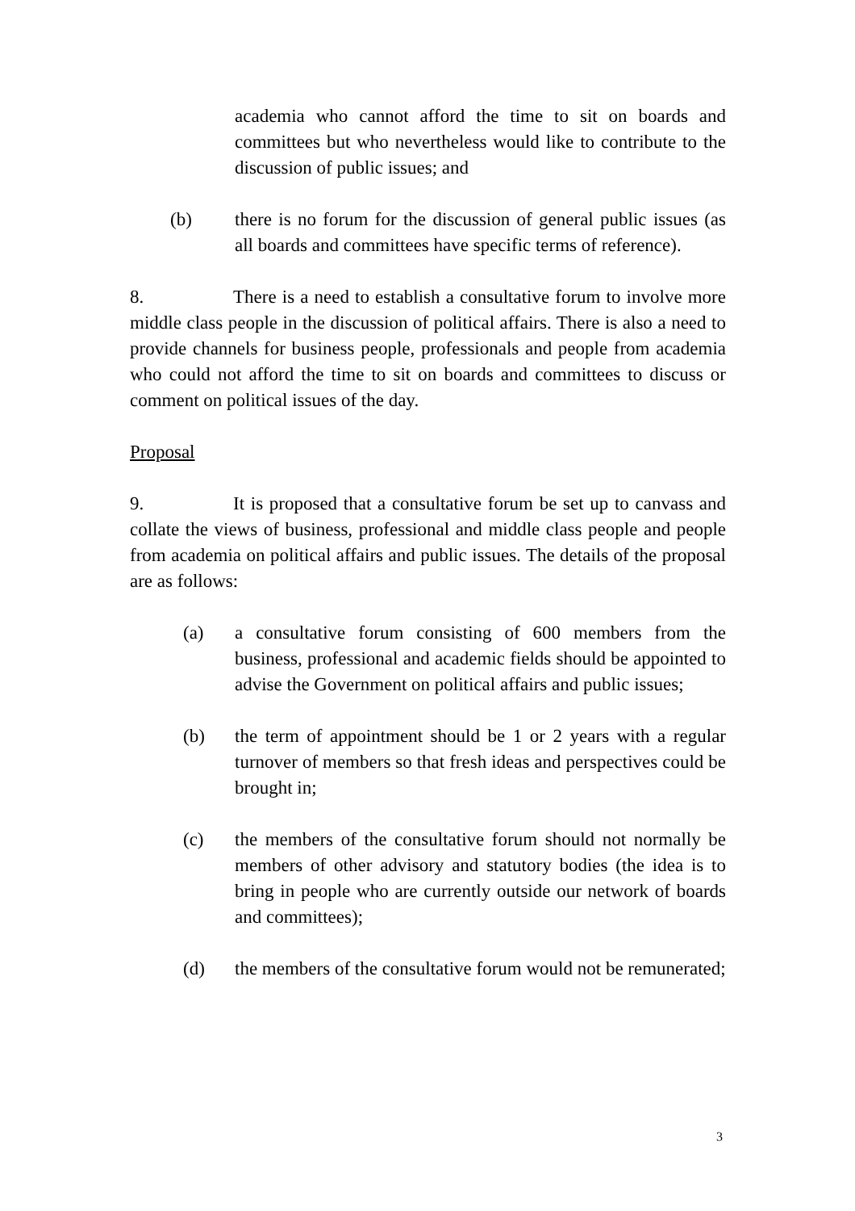academia who cannot afford the time to sit on boards and committees but who nevertheless would like to contribute to the discussion of public issues; and
(b) there is no forum for the discussion of general public issues (as all boards and committees have specific terms of reference).
8. There is a need to establish a consultative forum to involve more middle class people in the discussion of political affairs. There is also a need to provide channels for business people, professionals and people from academia who could not afford the time to sit on boards and committees to discuss or comment on political issues of the day.
Proposal
9. It is proposed that a consultative forum be set up to canvass and collate the views of business, professional and middle class people and people from academia on political affairs and public issues. The details of the proposal are as follows:
(a) a consultative forum consisting of 600 members from the business, professional and academic fields should be appointed to advise the Government on political affairs and public issues;
(b) the term of appointment should be 1 or 2 years with a regular turnover of members so that fresh ideas and perspectives could be brought in;
(c) the members of the consultative forum should not normally be members of other advisory and statutory bodies (the idea is to bring in people who are currently outside our network of boards and committees);
(d) the members of the consultative forum would not be remunerated;
3